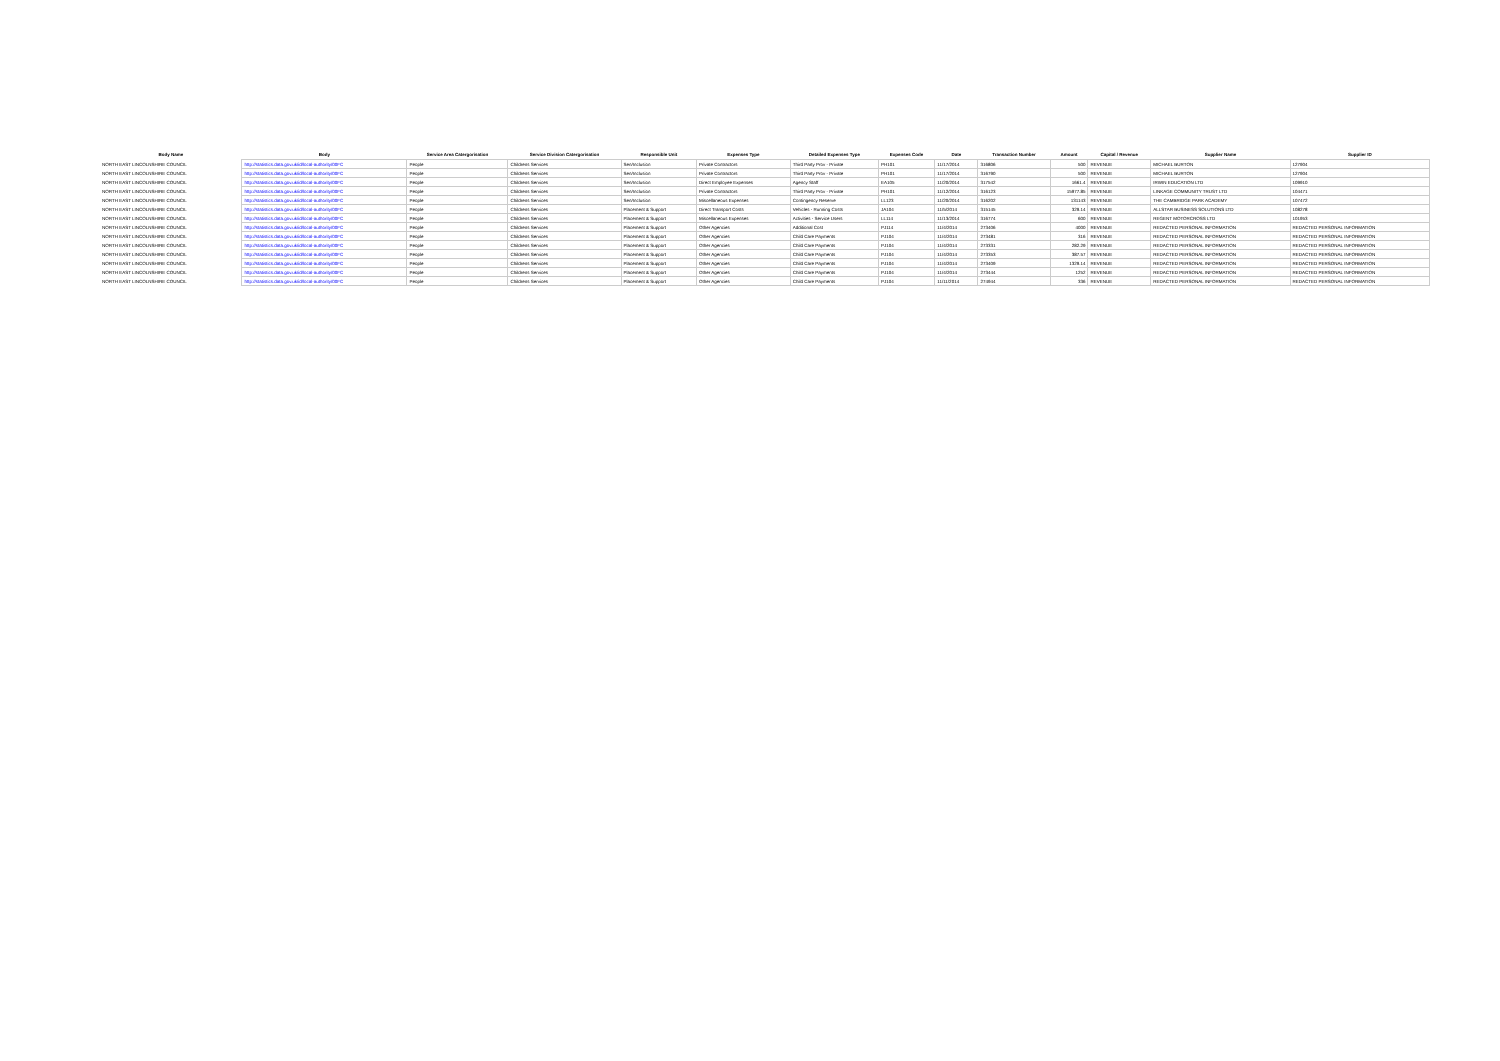| Body Name | Body | Service Area Catergorisation | Service Division Catergorisation | Responsible Unit | Expenses Type | Detailed Expenses Type | Expenses Code | Date | Transaction Number | Amount | Capital / Revenue | Supplier Name | Supplier ID |
| --- | --- | --- | --- | --- | --- | --- | --- | --- | --- | --- | --- | --- | --- |
| NORTH EAST LINCOLNSHIRE COUNCIL | http://statistics.data.gov.uk/id/local-authority/00FC | People | Childrens Services | Sen/Inclusion | Private Contractors | Third Party Prov - Private | PH101 | 11/17/2014 | 316806 | 500 | REVENUE | MICHAEL BURTON | 127904 |
| NORTH EAST LINCOLNSHIRE COUNCIL | http://statistics.data.gov.uk/id/local-authority/00FC | People | Childrens Services | Sen/Inclusion | Private Contractors | Third Party Prov - Private | PH101 | 11/17/2014 | 316790 | 500 | REVENUE | MICHAEL BURTON | 127904 |
| NORTH EAST LINCOLNSHIRE COUNCIL | http://statistics.data.gov.uk/id/local-authority/00FC | People | Childrens Services | Sen/Inclusion | Direct Employee Expenses | Agency Staff | EA105 | 11/20/2014 | 317542 | 1661.4 | REVENUE | IRWIN EDUCATION LTD | 109910 |
| NORTH EAST LINCOLNSHIRE COUNCIL | http://statistics.data.gov.uk/id/local-authority/00FC | People | Childrens Services | Sen/Inclusion | Private Contractors | Third Party Prov - Private | PH101 | 11/12/2014 | 316123 | 15977.85 | REVENUE | LINKAGE COMMUNITY TRUST LTD | 104471 |
| NORTH EAST LINCOLNSHIRE COUNCIL | http://statistics.data.gov.uk/id/local-authority/00FC | People | Childrens Services | Sen/Inclusion | Miscellaneous Expenses | Contingency Reserve | LL123 | 11/20/2014 | 316202 | 131143 | REVENUE | THE CAMBRIDGE PARK ACADEMY | 107472 |
| NORTH EAST LINCOLNSHIRE COUNCIL | http://statistics.data.gov.uk/id/local-authority/00FC | People | Childrens Services | Placement & Support | Direct Transport Costs | Vehicles - Running Costs | JA104 | 11/5/2014 | 315145 | 329.14 | REVENUE | ALLSTAR BUSINESS SOLUTIONS LTD | 108278 |
| NORTH EAST LINCOLNSHIRE COUNCIL | http://statistics.data.gov.uk/id/local-authority/00FC | People | Childrens Services | Placement & Support | Miscellaneous Expenses | Activities - Service Users | LL114 | 11/13/2014 | 316774 | 600 | REVENUE | REGENT MOTORCROSS LTD | 101953 |
| NORTH EAST LINCOLNSHIRE COUNCIL | http://statistics.data.gov.uk/id/local-authority/00FC | People | Childrens Services | Placement & Support | Other Agencies | Additional Cost | PJ114 | 11/4/2014 | 273406 | 4000 | REVENUE | REDACTED PERSONAL INFORMATION | REDACTED PERSONAL INFORMATION |
| NORTH EAST LINCOLNSHIRE COUNCIL | http://statistics.data.gov.uk/id/local-authority/00FC | People | Childrens Services | Placement & Support | Other Agencies | Child Care Payments | PJ104 | 11/4/2014 | 273481 | 316 | REVENUE | REDACTED PERSONAL INFORMATION | REDACTED PERSONAL INFORMATION |
| NORTH EAST LINCOLNSHIRE COUNCIL | http://statistics.data.gov.uk/id/local-authority/00FC | People | Childrens Services | Placement & Support | Other Agencies | Child Care Payments | PJ104 | 11/4/2014 | 273331 | 282.29 | REVENUE | REDACTED PERSONAL INFORMATION | REDACTED PERSONAL INFORMATION |
| NORTH EAST LINCOLNSHIRE COUNCIL | http://statistics.data.gov.uk/id/local-authority/00FC | People | Childrens Services | Placement & Support | Other Agencies | Child Care Payments | PJ104 | 11/4/2014 | 273353 | 387.57 | REVENUE | REDACTED PERSONAL INFORMATION | REDACTED PERSONAL INFORMATION |
| NORTH EAST LINCOLNSHIRE COUNCIL | http://statistics.data.gov.uk/id/local-authority/00FC | People | Childrens Services | Placement & Support | Other Agencies | Child Care Payments | PJ104 | 11/4/2014 | 273409 | 1329.14 | REVENUE | REDACTED PERSONAL INFORMATION | REDACTED PERSONAL INFORMATION |
| NORTH EAST LINCOLNSHIRE COUNCIL | http://statistics.data.gov.uk/id/local-authority/00FC | People | Childrens Services | Placement & Support | Other Agencies | Child Care Payments | PJ104 | 11/4/2014 | 273444 | 1252 | REVENUE | REDACTED PERSONAL INFORMATION | REDACTED PERSONAL INFORMATION |
| NORTH EAST LINCOLNSHIRE COUNCIL | http://statistics.data.gov.uk/id/local-authority/00FC | People | Childrens Services | Placement & Support | Other Agencies | Child Care Payments | PJ104 | 11/11/2014 | 274944 | 336 | REVENUE | REDACTED PERSONAL INFORMATION | REDACTED PERSONAL INFORMATION |